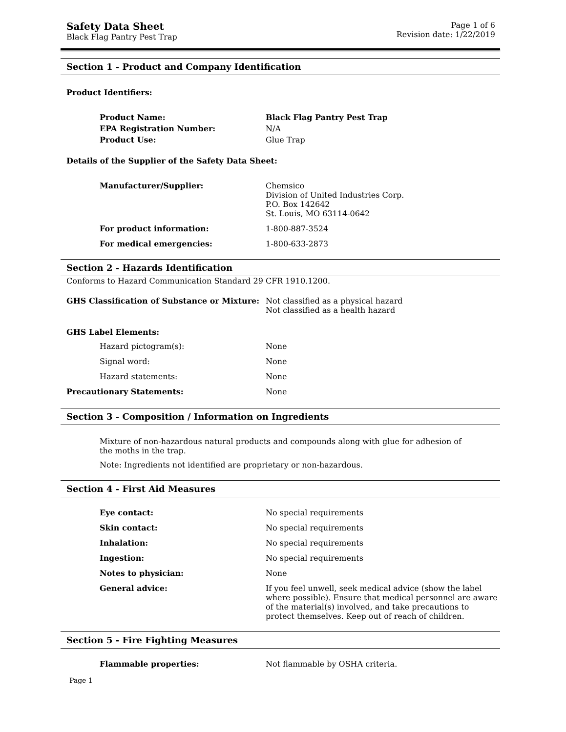Safety Data Sheet
Black Flag Pantry Pest Trap
Page 1 of 6
Revision date: 1/22/2019
Section 1 - Product and Company Identification
Product Identifiers:
Product Name: Black Flag Pantry Pest Trap
EPA Registration Number: N/A
Product Use: Glue Trap
Details of the Supplier of the Safety Data Sheet:
Manufacturer/Supplier: Chemsico
Division of United Industries Corp.
P.O. Box 142642
St. Louis, MO 63114-0642
For product information: 1-800-887-3524
For medical emergencies: 1-800-633-2873
Section 2 - Hazards Identification
Conforms to Hazard Communication Standard 29 CFR 1910.1200.
GHS Classification of Substance or Mixture:
Not classified as a physical hazard
Not classified as a health hazard
GHS Label Elements:
Hazard pictogram(s): None
Signal word: None
Hazard statements: None
Precautionary Statements: None
Section 3 - Composition / Information on Ingredients
Mixture of non-hazardous natural products and compounds along with glue for adhesion of the moths in the trap.
Note: Ingredients not identified are proprietary or non-hazardous.
Section 4 - First Aid Measures
Eye contact: No special requirements
Skin contact: No special requirements
Inhalation: No special requirements
Ingestion: No special requirements
Notes to physician: None
General advice: If you feel unwell, seek medical advice (show the label where possible). Ensure that medical personnel are aware of the material(s) involved, and take precautions to protect themselves. Keep out of reach of children.
Section 5 - Fire Fighting Measures
Flammable properties: Not flammable by OSHA criteria.
Page 1